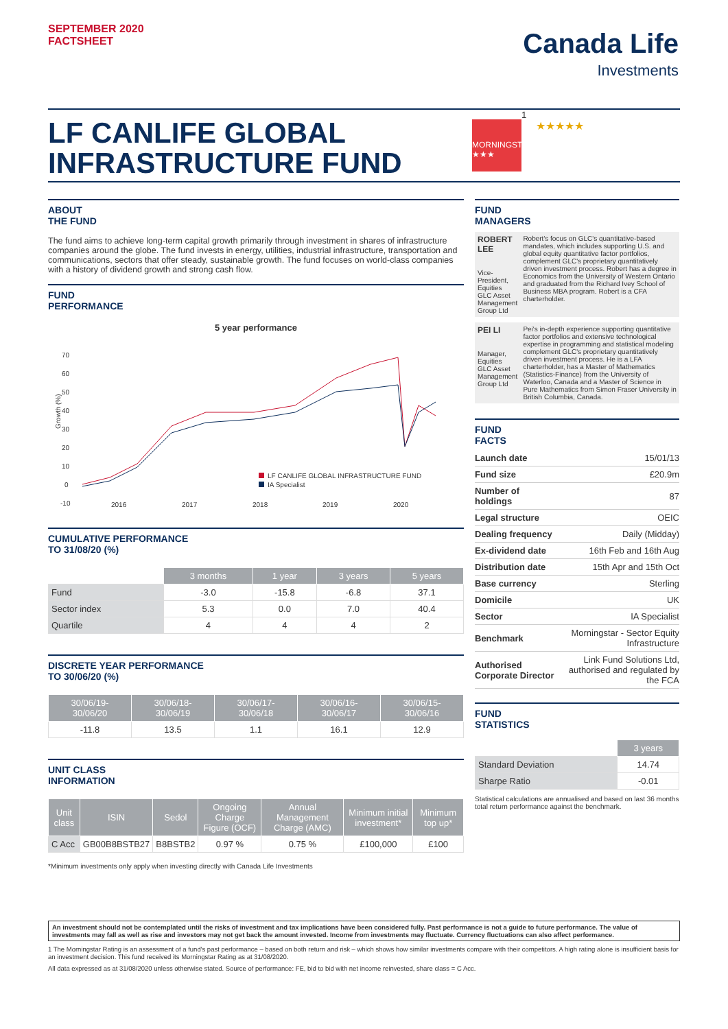SEPTEMBER 2020
FACTSHEET
Canada Life
Investments
LF CANLIFE GLOBAL INFRASTRUCTURE FUND
MORNINGSTAR ★★★
<sup>1</sup> ★★★★★
ABOUT
THE FUND
The fund aims to achieve long-term capital growth primarily through investment in shares of infrastructure companies around the globe. The fund invests in energy, utilities, industrial infrastructure, transportation and communications, sectors that offer steady, sustainable growth. The fund focuses on world-class companies with a history of dividend growth and strong cash flow.
FUND
PERFORMANCE
5 year performance
70
60
50
40
30
20
10
0
-10
Growth (%)
2016
2017
2018
2019
2020
LF CANLIFE GLOBAL INFRASTRUCTURE FUND
IA Specialist
CUMULATIVE PERFORMANCE
TO 31/08/20 (%)
| | 3 months | 1 year | 3 years | 5 years |
| Fund | -3.0 | -15.8 | -6.8 | 37.1 |
| Sector index | 5.3 | 0.0 | 7.0 | 40.4 |
| Quartile | 4 | 4 | 4 | 2 |
DISCRETE YEAR PERFORMANCE
TO 30/06/20 (%)
| 30/06/19- 30/06/20 | 30/06/18- 30/06/19 | 30/06/17- 30/06/18 | 30/06/16- 30/06/17 | 30/06/15- 30/06/16 |
| --- | --- | --- | --- | --- |
| -11.8 | 13.5 | 1.1 | 16.1 | 12.9 |
UNIT CLASS
INFORMATION
| Unit class | ISIN | Sedol | Ongoing Charge Figure (OCF) | Annual Management Charge (AMC) | Minimum initial investment* | Minimum top up* |
| --- | --- | --- | --- | --- | --- | --- |
| C Acc | GB00B8BSTB27 | B8BSTB2 | 0.97 % | 0.75 % | £100,000 | £100 |
*Minimum investments only apply when investing directly with Canada Life Investments
FUND
MANAGERS
ROBERT LEE
Vice-President, Equities GLC Asset Management Group Ltd
Robert's focus on GLC's quantitative-based mandates, which includes supporting U.S. and global equity quantitative factor portfolios, complement GLC's proprietary quantitatively driven investment process. Robert has a degree in Economics from the University of Western Ontario and graduated from the Richard Ivey School of Business MBA program. Robert is a CFA charterholder.
PEI LI
Manager, Equities GLC Asset Management Group Ltd
Pei's in-depth experience supporting quantitative factor portfolios and extensive technological expertise in programming and statistical modeling complement GLC's proprietary quantitatively driven investment process. He is a LFA charterholder, has a Master of Mathematics (Statistics-Finance) from the University of Waterloo, Canada and a Master of Science in Pure Mathematics from Simon Fraser University in British Columbia, Canada.
FUND
FACTS
| Launch date | 15/01/13 |
| Fund size | £20.9m |
| Number of holdings | 87 |
| Legal structure | OEIC |
| Dealing frequency | Daily (Midday) |
| Ex-dividend date | 16th Feb and 16th Aug |
| Distribution date | 15th Apr and 15th Oct |
| Base currency | Sterling |
| Domicile | UK |
| Sector | IA Specialist |
| Benchmark | Morningstar - Sector Equity Infrastructure |
| Authorised Corporate Director | Link Fund Solutions Ltd, authorised and regulated by the FCA |
FUND
STATISTICS
| | 3 years |
| Standard Deviation | 14.74 |
| Sharpe Ratio | -0.01 |
Statistical calculations are annualised and based on last 36 months total return performance against the benchmark.
An investment should not be contemplated until the risks of investment and tax implications have been considered fully. Past performance is not a guide to future performance. The value of investments may fall as well as rise and investors may not get back the amount invested. Income from investments may fluctuate. Currency fluctuations can also affect performance.
1 The Morningstar Rating is an assessment of a fund's past performance – based on both return and risk – which shows how similar investments compare with their competitors. A high rating alone is insufficient basis for an investment decision. This fund received its Morningstar Rating as at 31/08/2020.
All data expressed as at 31/08/2020 unless otherwise stated. Source of performance: FE, bid to bid with net income reinvested, share class = C Acc.